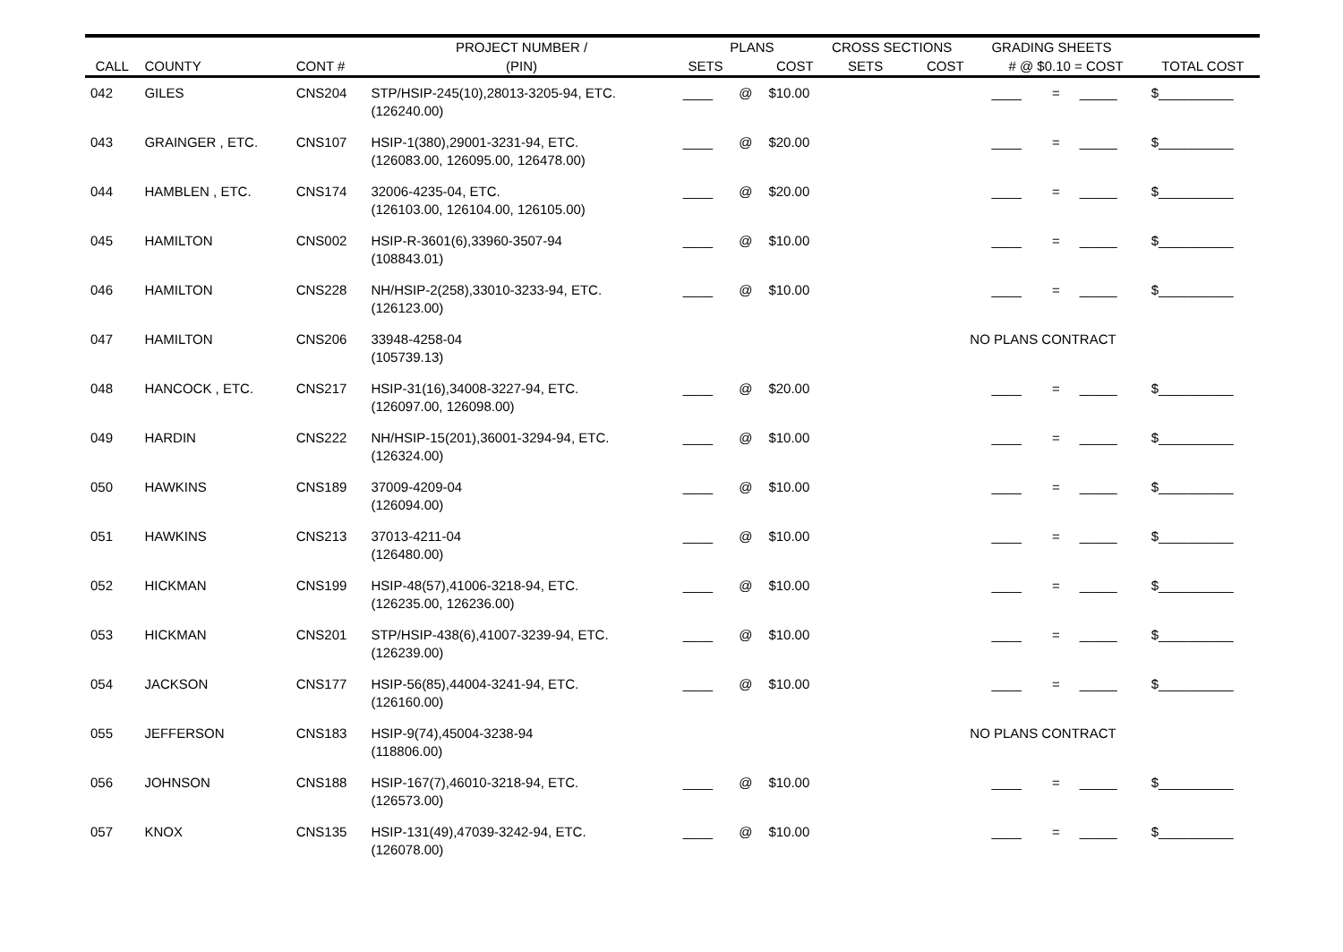| | | | PROJECT NUMBER / | PLANS | | | CROSS SECTIONS | | GRADING SHEETS | | | |
| --- | --- | --- | --- | --- | --- | --- | --- | --- | --- | --- | --- | --- |
| CALL | COUNTY | CONT # | (PIN) | SETS | | COST | SETS | COST | # @ $0.10 = COST | | | TOTAL COST |
| 042 | GILES | CNS204 | STP/HSIP-245(10),28013-3205-94, ETC. (126240.00) | ____ | @ | $10.00 | | | ____ | = | _____ | $__________ |
| 043 | GRAINGER , ETC. | CNS107 | HSIP-1(380),29001-3231-94, ETC. (126083.00, 126095.00, 126478.00) | ____ | @ | $20.00 | | | ____ | = | _____ | $__________ |
| 044 | HAMBLEN , ETC. | CNS174 | 32006-4235-04, ETC. (126103.00, 126104.00, 126105.00) | ____ | @ | $20.00 | | | ____ | = | _____ | $__________ |
| 045 | HAMILTON | CNS002 | HSIP-R-3601(6),33960-3507-94 (108843.01) | ____ | @ | $10.00 | | | ____ | = | _____ | $__________ |
| 046 | HAMILTON | CNS228 | NH/HSIP-2(258),33010-3233-94, ETC. (126123.00) | ____ | @ | $10.00 | | | ____ | = | _____ | $__________ |
| 047 | HAMILTON | CNS206 | 33948-4258-04 (105739.13) | | | | NO PLANS CONTRACT | | | | | |
| 048 | HANCOCK , ETC. | CNS217 | HSIP-31(16),34008-3227-94, ETC. (126097.00, 126098.00) | ____ | @ | $20.00 | | | ____ | = | _____ | $__________ |
| 049 | HARDIN | CNS222 | NH/HSIP-15(201),36001-3294-94, ETC. (126324.00) | ____ | @ | $10.00 | | | ____ | = | _____ | $__________ |
| 050 | HAWKINS | CNS189 | 37009-4209-04 (126094.00) | ____ | @ | $10.00 | | | ____ | = | _____ | $__________ |
| 051 | HAWKINS | CNS213 | 37013-4211-04 (126480.00) | ____ | @ | $10.00 | | | ____ | = | _____ | $__________ |
| 052 | HICKMAN | CNS199 | HSIP-48(57),41006-3218-94, ETC. (126235.00, 126236.00) | ____ | @ | $10.00 | | | ____ | = | _____ | $__________ |
| 053 | HICKMAN | CNS201 | STP/HSIP-438(6),41007-3239-94, ETC. (126239.00) | ____ | @ | $10.00 | | | ____ | = | _____ | $__________ |
| 054 | JACKSON | CNS177 | HSIP-56(85),44004-3241-94, ETC. (126160.00) | ____ | @ | $10.00 | | | ____ | = | _____ | $__________ |
| 055 | JEFFERSON | CNS183 | HSIP-9(74),45004-3238-94 (118806.00) | | | | NO PLANS CONTRACT | | | | | |
| 056 | JOHNSON | CNS188 | HSIP-167(7),46010-3218-94, ETC. (126573.00) | ____ | @ | $10.00 | | | ____ | = | _____ | $__________ |
| 057 | KNOX | CNS135 | HSIP-131(49),47039-3242-94, ETC. (126078.00) | ____ | @ | $10.00 | | | ____ | = | _____ | $__________ |